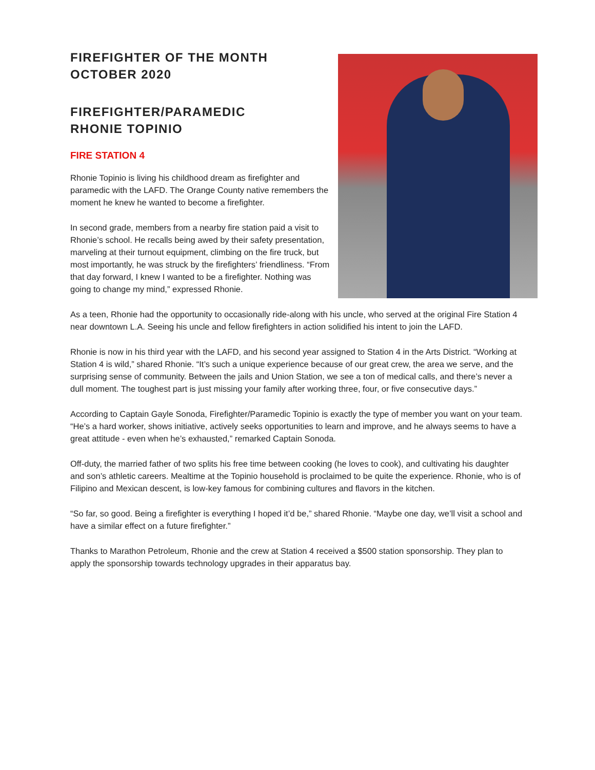FIREFIGHTER OF THE MONTH
OCTOBER 2020
FIREFIGHTER/PARAMEDIC
RHONIE TOPINIO
FIRE STATION 4
Rhonie Topinio is living his childhood dream as firefighter and paramedic with the LAFD. The Orange County native remembers the moment he knew he wanted to become a firefighter.
In second grade, members from a nearby fire station paid a visit to Rhonie’s school. He recalls being awed by their safety presentation, marveling at their turnout equipment, climbing on the fire truck, but most importantly, he was struck by the firefighters’ friendliness. “From that day forward, I knew I wanted to be a firefighter. Nothing was going to change my mind,” expressed Rhonie.
As a teen, Rhonie had the opportunity to occasionally ride-along with his uncle, who served at the original Fire Station 4 near downtown L.A. Seeing his uncle and fellow firefighters in action solidified his intent to join the LAFD.
Rhonie is now in his third year with the LAFD, and his second year assigned to Station 4 in the Arts District. “Working at Station 4 is wild,” shared Rhonie. “It’s such a unique experience because of our great crew, the area we serve, and the surprising sense of community. Between the jails and Union Station, we see a ton of medical calls, and there’s never a dull moment. The toughest part is just missing your family after working three, four, or five consecutive days.”
According to Captain Gayle Sonoda, Firefighter/Paramedic Topinio is exactly the type of member you want on your team. “He’s a hard worker, shows initiative, actively seeks opportunities to learn and improve, and he always seems to have a great attitude - even when he’s exhausted,” remarked Captain Sonoda.
Off-duty, the married father of two splits his free time between cooking (he loves to cook), and cultivating his daughter and son’s athletic careers. Mealtime at the Topinio household is proclaimed to be quite the experience. Rhonie, who is of Filipino and Mexican descent, is low-key famous for combining cultures and flavors in the kitchen.
“So far, so good. Being a firefighter is everything I hoped it’d be,” shared Rhonie. “Maybe one day, we’ll visit a school and have a similar effect on a future firefighter.”
Thanks to Marathon Petroleum, Rhonie and the crew at Station 4 received a $500 station sponsorship. They plan to apply the sponsorship towards technology upgrades in their apparatus bay.